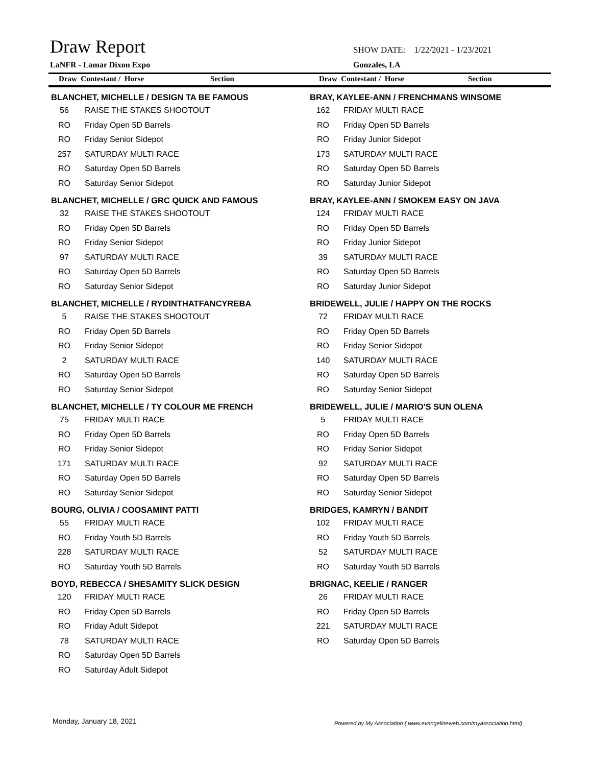Draw Report
SHOW DATE: 1/22/2021 - 1/23/2021
LaNFR - Lamar Dixon Expo Gonzales, LA
Draw Contestant / Horse Section Draw Contestant / Horse Section
| BLANCHET, MICHELLE / DESIGN TA BE FAMOUS | |
| --- | --- |
| 56 | RAISE THE STAKES SHOOTOUT |
| RO | Friday Open 5D Barrels |
| RO | Friday Senior Sidepot |
| 257 | SATURDAY MULTI RACE |
| RO | Saturday Open 5D Barrels |
| RO | Saturday Senior Sidepot |
| BLANCHET, MICHELLE / GRC QUICK AND FAMOUS | |
| --- | --- |
| 32 | RAISE THE STAKES SHOOTOUT |
| RO | Friday Open 5D Barrels |
| RO | Friday Senior Sidepot |
| 97 | SATURDAY MULTI RACE |
| RO | Saturday Open 5D Barrels |
| RO | Saturday Senior Sidepot |
| BLANCHET, MICHELLE / RYDINTHATFANCYREBA | |
| --- | --- |
| 5 | RAISE THE STAKES SHOOTOUT |
| RO | Friday Open 5D Barrels |
| RO | Friday Senior Sidepot |
| 2 | SATURDAY MULTI RACE |
| RO | Saturday Open 5D Barrels |
| RO | Saturday Senior Sidepot |
| BLANCHET, MICHELLE / TY COLOUR ME FRENCH | |
| --- | --- |
| 75 | FRIDAY MULTI RACE |
| RO | Friday Open 5D Barrels |
| RO | Friday Senior Sidepot |
| 171 | SATURDAY MULTI RACE |
| RO | Saturday Open 5D Barrels |
| RO | Saturday Senior Sidepot |
| BOURG, OLIVIA / COOSAMINT PATTI | |
| --- | --- |
| 55 | FRIDAY MULTI RACE |
| RO | Friday Youth 5D Barrels |
| 228 | SATURDAY MULTI RACE |
| RO | Saturday Youth 5D Barrels |
| BOYD, REBECCA / SHESAMITY SLICK DESIGN | |
| --- | --- |
| 120 | FRIDAY MULTI RACE |
| RO | Friday Open 5D Barrels |
| RO | Friday Adult Sidepot |
| 78 | SATURDAY MULTI RACE |
| RO | Saturday Open 5D Barrels |
| RO | Saturday Adult Sidepot |
| BRAY, KAYLEE-ANN / FRENCHMANS WINSOME | |
| --- | --- |
| 162 | FRIDAY MULTI RACE |
| RO | Friday Open 5D Barrels |
| RO | Friday Junior Sidepot |
| 173 | SATURDAY MULTI RACE |
| RO | Saturday Open 5D Barrels |
| RO | Saturday Junior Sidepot |
| BRAY, KAYLEE-ANN / SMOKEM EASY ON JAVA | |
| --- | --- |
| 124 | FRIDAY MULTI RACE |
| RO | Friday Open 5D Barrels |
| RO | Friday Junior Sidepot |
| 39 | SATURDAY MULTI RACE |
| RO | Saturday Open 5D Barrels |
| RO | Saturday Junior Sidepot |
| BRIDEWELL, JULIE / HAPPY ON THE ROCKS | |
| --- | --- |
| 72 | FRIDAY MULTI RACE |
| RO | Friday Open 5D Barrels |
| RO | Friday Senior Sidepot |
| 140 | SATURDAY MULTI RACE |
| RO | Saturday Open 5D Barrels |
| RO | Saturday Senior Sidepot |
| BRIDEWELL, JULIE / MARIO'S SUN OLENA | |
| --- | --- |
| 5 | FRIDAY MULTI RACE |
| RO | Friday Open 5D Barrels |
| RO | Friday Senior Sidepot |
| 92 | SATURDAY MULTI RACE |
| RO | Saturday Open 5D Barrels |
| RO | Saturday Senior Sidepot |
| BRIDGES, KAMRYN / BANDIT | |
| --- | --- |
| 102 | FRIDAY MULTI RACE |
| RO | Friday Youth 5D Barrels |
| 52 | SATURDAY MULTI RACE |
| RO | Saturday Youth 5D Barrels |
| BRIGNAC, KEELIE / RANGER | |
| --- | --- |
| 26 | FRIDAY MULTI RACE |
| RO | Friday Open 5D Barrels |
| 221 | SATURDAY MULTI RACE |
| RO | Saturday Open 5D Barrels |
Monday, January 18, 2021
Powered by My Association ( www.evangelineweb.com/myassociation.html)